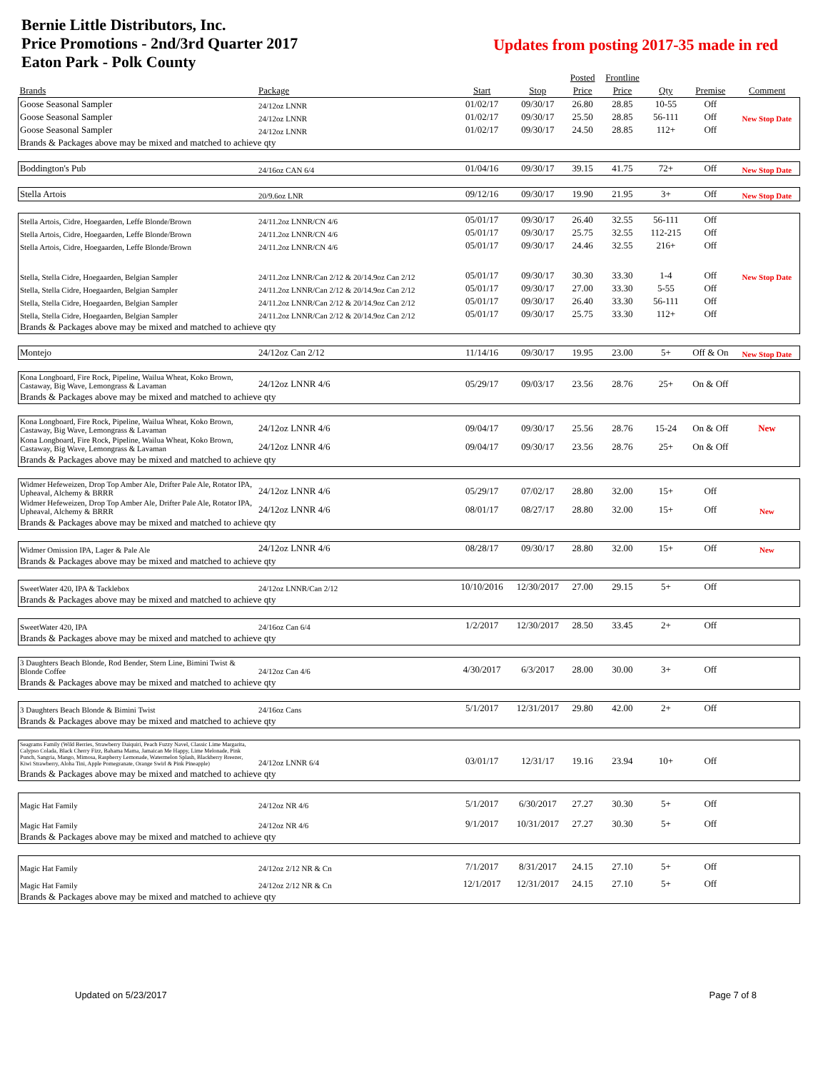Bernie Little Distributors, Inc.
Price Promotions - 2nd/3rd Quarter 2017
Eaton Park - Polk County
Updates from posting 2017-35 made in red
| | | | | Posted | Frontline | | | |
| --- | --- | --- | --- | --- | --- | --- | --- | --- |
| Brands | Package | Start | Stop | Price | Price | Qty | Premise | Comment |
| Goose Seasonal Sampler | 24/12oz LNNR | 01/02/17 | 09/30/17 | 26.80 | 28.85 | 10-55 | Off | |
| Goose Seasonal Sampler | 24/12oz LNNR | 01/02/17 | 09/30/17 | 25.50 | 28.85 | 56-111 | Off | New Stop Date |
| Goose Seasonal Sampler | 24/12oz LNNR | 01/02/17 | 09/30/17 | 24.50 | 28.85 | 112+ | Off | |
| Brands & Packages above may be mixed and matched to achieve qty | | | | | | | | |
| Boddington's Pub | 24/16oz CAN 6/4 | 01/04/16 | 09/30/17 | 39.15 | 41.75 | 72+ | Off | New Stop Date |
| Stella Artois | 20/9.6oz LNR | 09/12/16 | 09/30/17 | 19.90 | 21.95 | 3+ | Off | New Stop Date |
| Stella Artois, Cidre, Hoegaarden, Leffe Blonde/Brown | 24/11.2oz LNNR/CN 4/6 | 05/01/17 | 09/30/17 | 26.40 | 32.55 | 56-111 | Off | |
| Stella Artois, Cidre, Hoegaarden, Leffe Blonde/Brown | 24/11.2oz LNNR/CN 4/6 | 05/01/17 | 09/30/17 | 25.75 | 32.55 | 112-215 | Off | |
| Stella Artois, Cidre, Hoegaarden, Leffe Blonde/Brown | 24/11.2oz LNNR/CN 4/6 | 05/01/17 | 09/30/17 | 24.46 | 32.55 | 216+ | Off | |
| Stella, Stella Cidre, Hoegaarden, Belgian Sampler | 24/11.2oz LNNR/Can 2/12 & 20/14.9oz Can 2/12 | 05/01/17 | 09/30/17 | 30.30 | 33.30 | 1-4 | Off | New Stop Date |
| Stella, Stella Cidre, Hoegaarden, Belgian Sampler | 24/11.2oz LNNR/Can 2/12 & 20/14.9oz Can 2/12 | 05/01/17 | 09/30/17 | 27.00 | 33.30 | 5-55 | Off | |
| Stella, Stella Cidre, Hoegaarden, Belgian Sampler | 24/11.2oz LNNR/Can 2/12 & 20/14.9oz Can 2/12 | 05/01/17 | 09/30/17 | 26.40 | 33.30 | 56-111 | Off | |
| Stella, Stella Cidre, Hoegaarden, Belgian Sampler | 24/11.2oz LNNR/Can 2/12 & 20/14.9oz Can 2/12 | 05/01/17 | 09/30/17 | 25.75 | 33.30 | 112+ | Off | |
| Brands & Packages above may be mixed and matched to achieve qty | | | | | | | | |
| Montejo | 24/12oz Can 2/12 | 11/14/16 | 09/30/17 | 19.95 | 23.00 | 5+ | Off & On | New Stop Date |
| Kona Longboard, Fire Rock, Pipeline, Wailua Wheat, Koko Brown, Castaway, Big Wave, Lemongrass & Lavaman | 24/12oz LNNR 4/6 | 05/29/17 | 09/03/17 | 23.56 | 28.76 | 25+ | On & Off | |
| Brands & Packages above may be mixed and matched to achieve qty | | | | | | | | |
| Kona Longboard, Fire Rock, Pipeline, Wailua Wheat, Koko Brown, Castaway, Big Wave, Lemongrass & Lavaman | 24/12oz LNNR 4/6 | 09/04/17 | 09/30/17 | 25.56 | 28.76 | 15-24 | On & Off | New |
| Kona Longboard, Fire Rock, Pipeline, Wailua Wheat, Koko Brown, Castaway, Big Wave, Lemongrass & Lavaman | 24/12oz LNNR 4/6 | 09/04/17 | 09/30/17 | 23.56 | 28.76 | 25+ | On & Off | |
| Brands & Packages above may be mixed and matched to achieve qty | | | | | | | | |
| Widmer Hefeweizen, Drop Top Amber Ale, Drifter Pale Ale, Rotator IPA, Upheaval, Alchemy & BRRR | 24/12oz LNNR 4/6 | 05/29/17 | 07/02/17 | 28.80 | 32.00 | 15+ | Off | |
| Widmer Hefeweizen, Drop Top Amber Ale, Drifter Pale Ale, Rotator IPA, Upheaval, Alchemy & BRRR | 24/12oz LNNR 4/6 | 08/01/17 | 08/27/17 | 28.80 | 32.00 | 15+ | Off | New |
| Brands & Packages above may be mixed and matched to achieve qty | | | | | | | | |
| Widmer Omission IPA, Lager & Pale Ale | 24/12oz LNNR 4/6 | 08/28/17 | 09/30/17 | 28.80 | 32.00 | 15+ | Off | New |
| Brands & Packages above may be mixed and matched to achieve qty | | | | | | | | |
| SweetWater 420, IPA & Tacklebox | 24/12oz LNNR/Can 2/12 | 10/10/2016 | 12/30/2017 | 27.00 | 29.15 | 5+ | Off | |
| Brands & Packages above may be mixed and matched to achieve qty | | | | | | | | |
| SweetWater 420, IPA | 24/16oz Can 6/4 | 1/2/2017 | 12/30/2017 | 28.50 | 33.45 | 2+ | Off | |
| Brands & Packages above may be mixed and matched to achieve qty | | | | | | | | |
| 3 Daughters Beach Blonde, Rod Bender, Stern Line, Bimini Twist & Blonde Coffee | 24/12oz Can 4/6 | 4/30/2017 | 6/3/2017 | 28.00 | 30.00 | 3+ | Off | |
| Brands & Packages above may be mixed and matched to achieve qty | | | | | | | | |
| 3 Daughters Beach Blonde & Bimini Twist | 24/16oz Cans | 5/1/2017 | 12/31/2017 | 29.80 | 42.00 | 2+ | Off | |
| Brands & Packages above may be mixed and matched to achieve qty | | | | | | | | |
| Seagrams Family (Wild Berries, Strawberry Daiquiri, Peach Fuzzy Navel, Classic Lime Margarita, Calypso Colada, Black Cherry Fizz, Bahama Mama, Jamaican Me Happy, Lime Melonade, Pink Punch, Sangria, Mango, Mimosa, Raspberry Lemonade, Watermelon Splash, Blackberry Breezer, Kiwi Strawberry, Aloha Tini, Apple Pomegranate, Orange Swirl & Pink Pineapple) | 24/12oz LNNR 6/4 | 03/01/17 | 12/31/17 | 19.16 | 23.94 | 10+ | Off | |
| Brands & Packages above may be mixed and matched to achieve qty | | | | | | | | |
| Magic Hat Family | 24/12oz NR 4/6 | 5/1/2017 | 6/30/2017 | 27.27 | 30.30 | 5+ | Off | |
| Magic Hat Family | 24/12oz NR 4/6 | 9/1/2017 | 10/31/2017 | 27.27 | 30.30 | 5+ | Off | |
| Brands & Packages above may be mixed and matched to achieve qty | | | | | | | | |
| Magic Hat Family | 24/12oz 2/12 NR & Cn | 7/1/2017 | 8/31/2017 | 24.15 | 27.10 | 5+ | Off | |
| Magic Hat Family | 24/12oz 2/12 NR & Cn | 12/1/2017 | 12/31/2017 | 24.15 | 27.10 | 5+ | Off | |
| Brands & Packages above may be mixed and matched to achieve qty | | | | | | | | |
Updated on 5/23/2017 Page 7 of 8